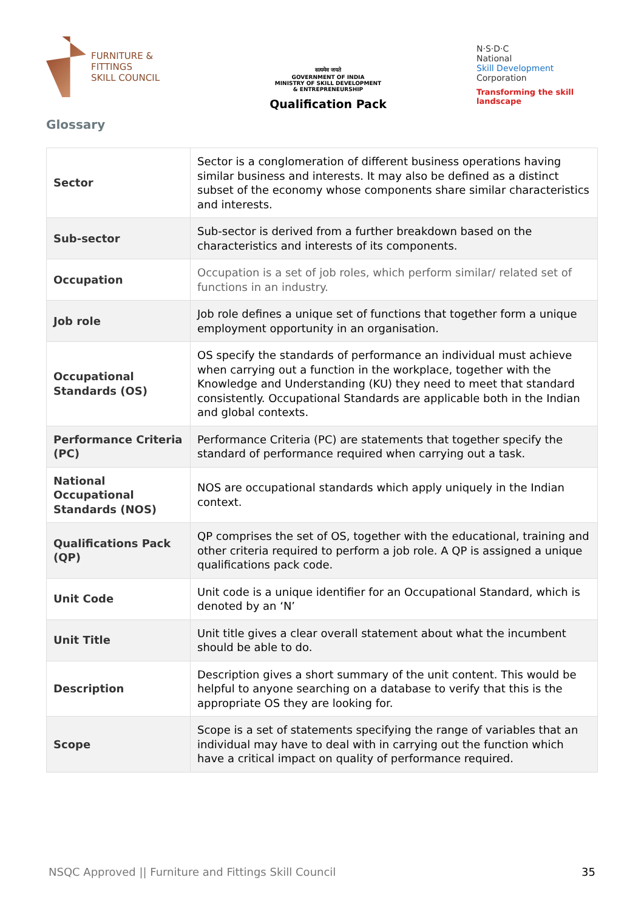FURNITURE &
FITTINGS
SKILL COUNCIL
सत्यमेव जयते
GOVERNMENT OF INDIA
MINISTRY OF SKILL DEVELOPMENT
& ENTREPRENEURSHIP
Qualification Pack
N·S·D·C
National
Skill Development
Corporation
Transforming the skill landscape
Glossary
| Sector | Sector is a conglomeration of different business operations having similar business and interests. It may also be defined as a distinct subset of the economy whose components share similar characteristics and interests. |
| Sub-sector | Sub-sector is derived from a further breakdown based on the characteristics and interests of its components. |
| Occupation | Occupation is a set of job roles, which perform similar/ related set of functions in an industry. |
| Job role | Job role defines a unique set of functions that together form a unique employment opportunity in an organisation. |
| Occupational Standards (OS) | OS specify the standards of performance an individual must achieve when carrying out a function in the workplace, together with the Knowledge and Understanding (KU) they need to meet that standard consistently. Occupational Standards are applicable both in the Indian and global contexts. |
| Performance Criteria (PC) | Performance Criteria (PC) are statements that together specify the standard of performance required when carrying out a task. |
| National Occupational Standards (NOS) | NOS are occupational standards which apply uniquely in the Indian context. |
| Qualifications Pack (QP) | QP comprises the set of OS, together with the educational, training and other criteria required to perform a job role. A QP is assigned a unique qualifications pack code. |
| Unit Code | Unit code is a unique identifier for an Occupational Standard, which is denoted by an ‘N’ |
| Unit Title | Unit title gives a clear overall statement about what the incumbent should be able to do. |
| Description | Description gives a short summary of the unit content. This would be helpful to anyone searching on a database to verify that this is the appropriate OS they are looking for. |
| Scope | Scope is a set of statements specifying the range of variables that an individual may have to deal with in carrying out the function which have a critical impact on quality of performance required. |
NSQC Approved || Furniture and Fittings Skill Council 35